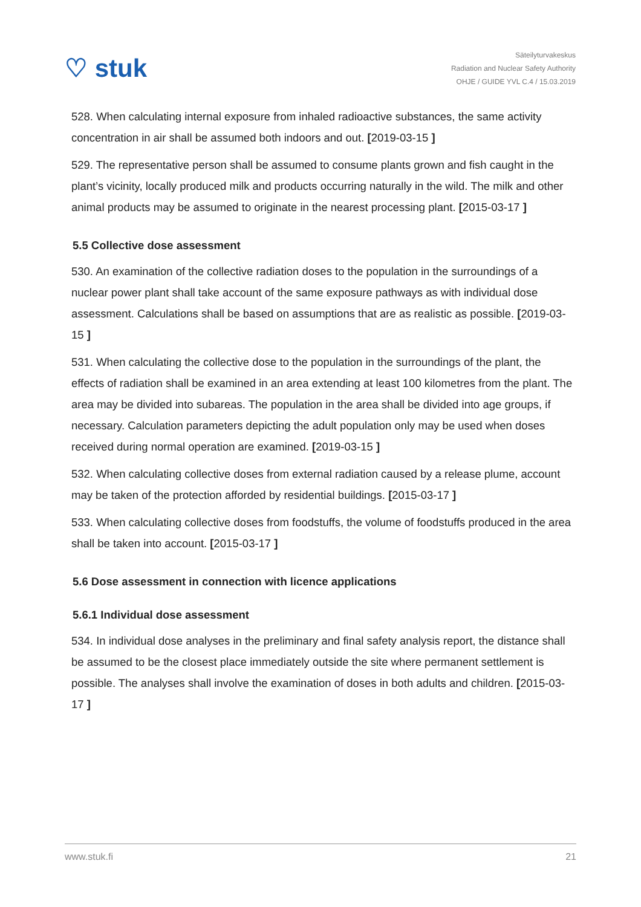♡ stuk
Säteilyturvakeskus
Radiation and Nuclear Safety Authority
OHJE / GUIDE YVL C.4 / 15.03.2019
528. When calculating internal exposure from inhaled radioactive substances, the same activity concentration in air shall be assumed both indoors and out. [2019-03-15 ]
529. The representative person shall be assumed to consume plants grown and fish caught in the plant’s vicinity, locally produced milk and products occurring naturally in the wild. The milk and other animal products may be assumed to originate in the nearest processing plant. [2015-03-17 ]
5.5 Collective dose assessment
530. An examination of the collective radiation doses to the population in the surroundings of a nuclear power plant shall take account of the same exposure pathways as with individual dose assessment. Calculations shall be based on assumptions that are as realistic as possible. [2019-03-15 ]
531. When calculating the collective dose to the population in the surroundings of the plant, the effects of radiation shall be examined in an area extending at least 100 kilometres from the plant. The area may be divided into subareas. The population in the area shall be divided into age groups, if necessary. Calculation parameters depicting the adult population only may be used when doses received during normal operation are examined. [2019-03-15 ]
532. When calculating collective doses from external radiation caused by a release plume, account may be taken of the protection afforded by residential buildings. [2015-03-17 ]
533. When calculating collective doses from foodstuffs, the volume of foodstuffs produced in the area shall be taken into account. [2015-03-17 ]
5.6 Dose assessment in connection with licence applications
5.6.1 Individual dose assessment
534. In individual dose analyses in the preliminary and final safety analysis report, the distance shall be assumed to be the closest place immediately outside the site where permanent settlement is possible. The analyses shall involve the examination of doses in both adults and children. [2015-03-17 ]
www.stuk.fi 21